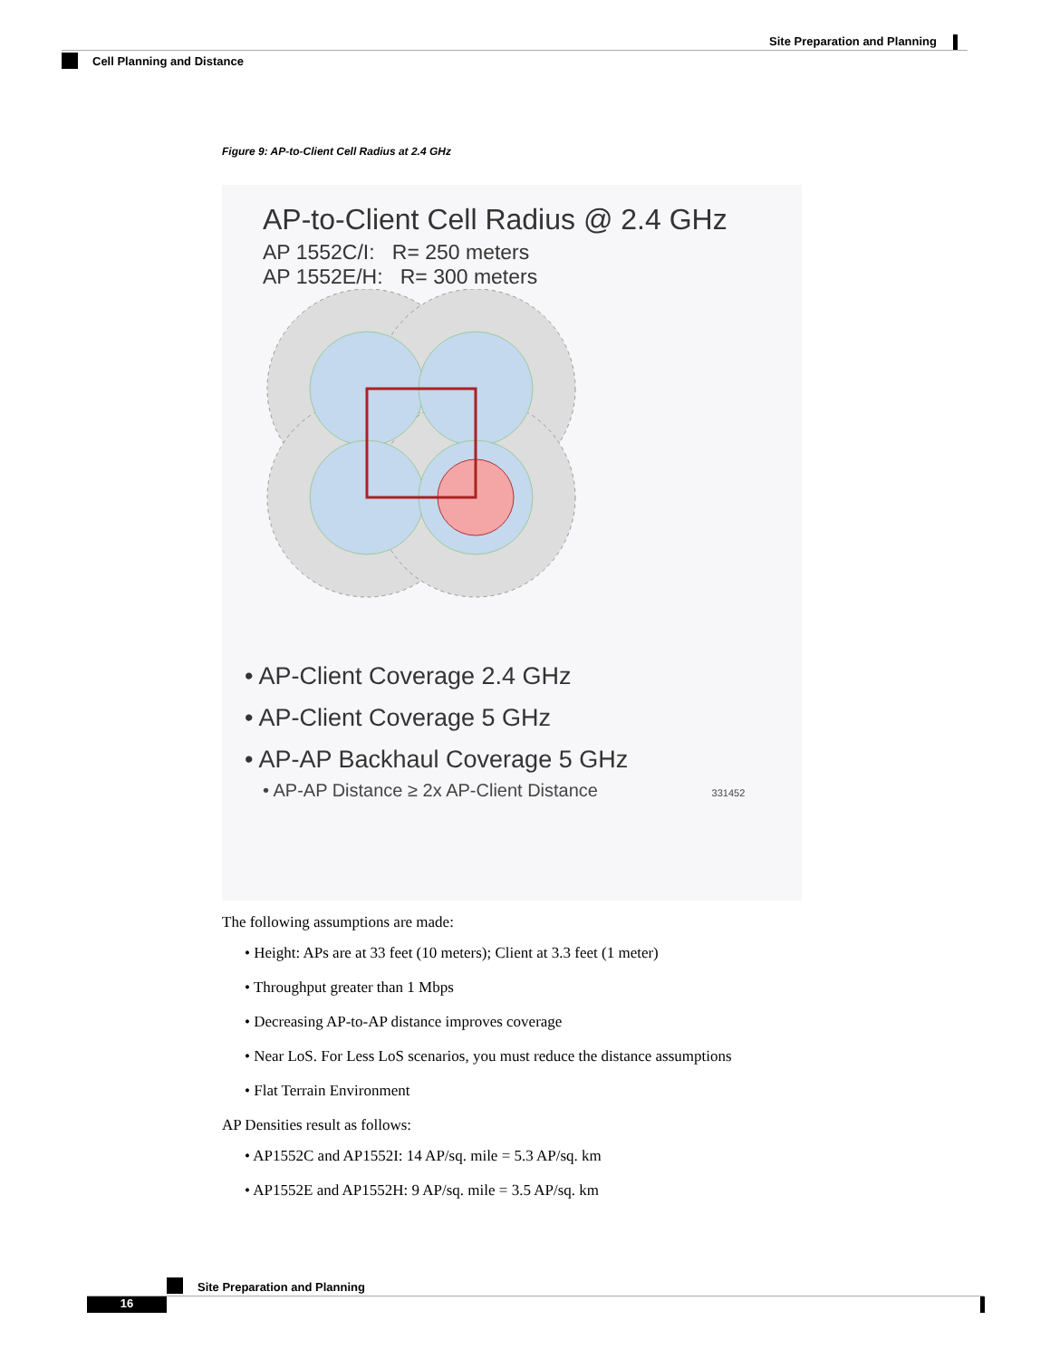Site Preparation and Planning
Cell Planning and Distance
Figure 9: AP-to-Client Cell Radius at 2.4 GHz
AP-to-Client Cell Radius @ 2.4 GHz
AP 1552C/I: R= 250 meters
AP 1552E/H: R= 300 meters
• AP-Client Coverage 2.4 GHz
• AP-Client Coverage 5 GHz
• AP-AP Backhaul Coverage 5 GHz
• AP-AP Distance ≥ 2x AP-Client Distance 331452
The following assumptions are made:
• Height: APs are at 33 feet (10 meters); Client at 3.3 feet (1 meter)
• Throughput greater than 1 Mbps
• Decreasing AP-to-AP distance improves coverage
• Near LoS. For Less LoS scenarios, you must reduce the distance assumptions
• Flat Terrain Environment
AP Densities result as follows:
• AP1552C and AP1552I: 14 AP/sq. mile = 5.3 AP/sq. km
• AP1552E and AP1552H: 9 AP/sq. mile = 3.5 AP/sq. km
Site Preparation and Planning
16